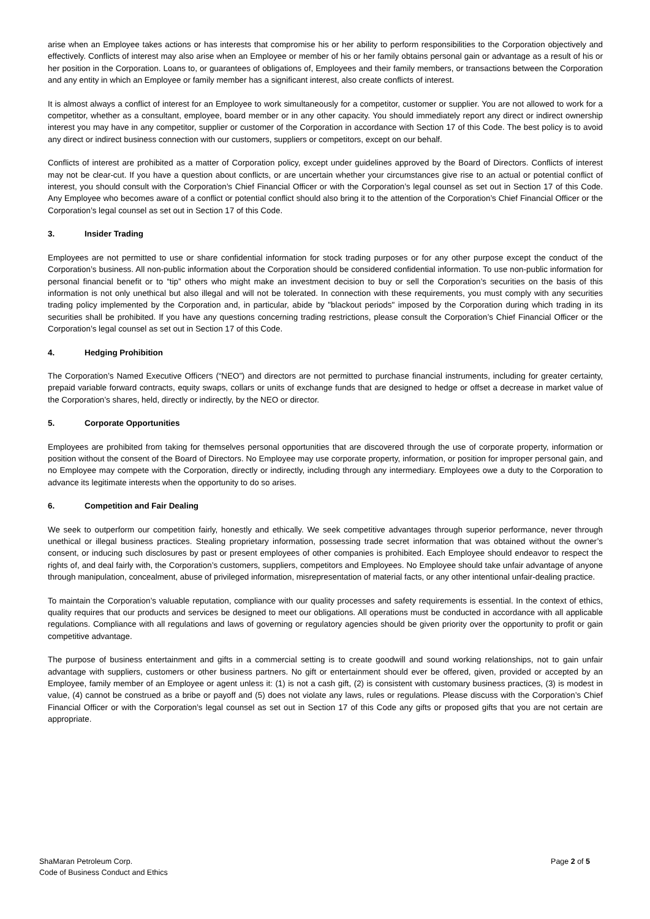arise when an Employee takes actions or has interests that compromise his or her ability to perform responsibilities to the Corporation objectively and effectively. Conflicts of interest may also arise when an Employee or member of his or her family obtains personal gain or advantage as a result of his or her position in the Corporation. Loans to, or guarantees of obligations of, Employees and their family members, or transactions between the Corporation and any entity in which an Employee or family member has a significant interest, also create conflicts of interest.
It is almost always a conflict of interest for an Employee to work simultaneously for a competitor, customer or supplier. You are not allowed to work for a competitor, whether as a consultant, employee, board member or in any other capacity. You should immediately report any direct or indirect ownership interest you may have in any competitor, supplier or customer of the Corporation in accordance with Section 17 of this Code. The best policy is to avoid any direct or indirect business connection with our customers, suppliers or competitors, except on our behalf.
Conflicts of interest are prohibited as a matter of Corporation policy, except under guidelines approved by the Board of Directors. Conflicts of interest may not be clear-cut. If you have a question about conflicts, or are uncertain whether your circumstances give rise to an actual or potential conflict of interest, you should consult with the Corporation’s Chief Financial Officer or with the Corporation’s legal counsel as set out in Section 17 of this Code. Any Employee who becomes aware of a conflict or potential conflict should also bring it to the attention of the Corporation’s Chief Financial Officer or the Corporation’s legal counsel as set out in Section 17 of this Code.
3. Insider Trading
Employees are not permitted to use or share confidential information for stock trading purposes or for any other purpose except the conduct of the Corporation’s business. All non-public information about the Corporation should be considered confidential information. To use non-public information for personal financial benefit or to “tip” others who might make an investment decision to buy or sell the Corporation’s securities on the basis of this information is not only unethical but also illegal and will not be tolerated. In connection with these requirements, you must comply with any securities trading policy implemented by the Corporation and, in particular, abide by "blackout periods" imposed by the Corporation during which trading in its securities shall be prohibited. If you have any questions concerning trading restrictions, please consult the Corporation’s Chief Financial Officer or the Corporation’s legal counsel as set out in Section 17 of this Code.
4. Hedging Prohibition
The Corporation’s Named Executive Officers (“NEO”) and directors are not permitted to purchase financial instruments, including for greater certainty, prepaid variable forward contracts, equity swaps, collars or units of exchange funds that are designed to hedge or offset a decrease in market value of the Corporation’s shares, held, directly or indirectly, by the NEO or director.
5. Corporate Opportunities
Employees are prohibited from taking for themselves personal opportunities that are discovered through the use of corporate property, information or position without the consent of the Board of Directors. No Employee may use corporate property, information, or position for improper personal gain, and no Employee may compete with the Corporation, directly or indirectly, including through any intermediary. Employees owe a duty to the Corporation to advance its legitimate interests when the opportunity to do so arises.
6. Competition and Fair Dealing
We seek to outperform our competition fairly, honestly and ethically. We seek competitive advantages through superior performance, never through unethical or illegal business practices. Stealing proprietary information, possessing trade secret information that was obtained without the owner’s consent, or inducing such disclosures by past or present employees of other companies is prohibited. Each Employee should endeavor to respect the rights of, and deal fairly with, the Corporation’s customers, suppliers, competitors and Employees. No Employee should take unfair advantage of anyone through manipulation, concealment, abuse of privileged information, misrepresentation of material facts, or any other intentional unfair-dealing practice.
To maintain the Corporation’s valuable reputation, compliance with our quality processes and safety requirements is essential. In the context of ethics, quality requires that our products and services be designed to meet our obligations. All operations must be conducted in accordance with all applicable regulations. Compliance with all regulations and laws of governing or regulatory agencies should be given priority over the opportunity to profit or gain competitive advantage.
The purpose of business entertainment and gifts in a commercial setting is to create goodwill and sound working relationships, not to gain unfair advantage with suppliers, customers or other business partners. No gift or entertainment should ever be offered, given, provided or accepted by an Employee, family member of an Employee or agent unless it: (1) is not a cash gift, (2) is consistent with customary business practices, (3) is modest in value, (4) cannot be construed as a bribe or payoff and (5) does not violate any laws, rules or regulations. Please discuss with the Corporation’s Chief Financial Officer or with the Corporation’s legal counsel as set out in Section 17 of this Code any gifts or proposed gifts that you are not certain are appropriate.
ShaMaran Petroleum Corp.
Code of Business Conduct and Ethics
Page 2 of 5